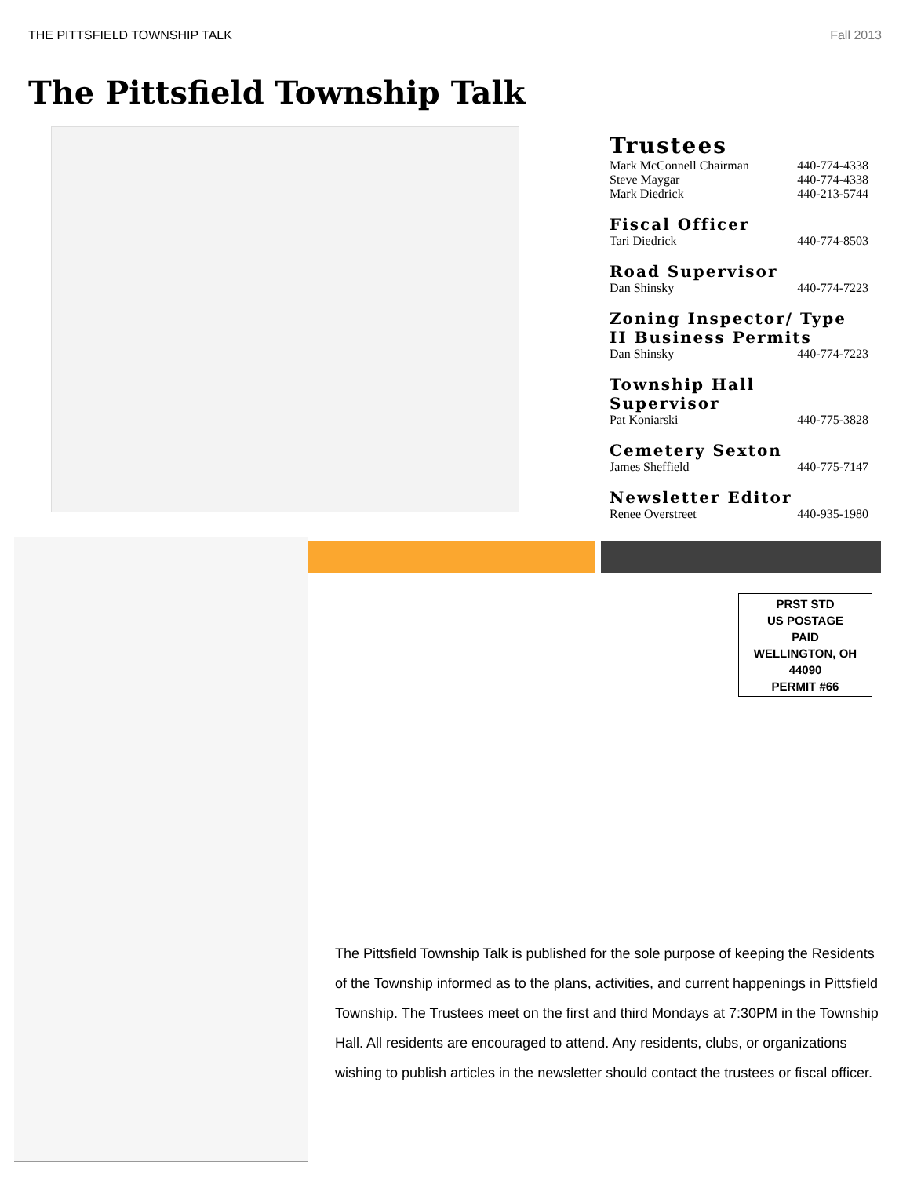THE PITTSFIELD TOWNSHIP TALK Fall 2013
The Pittsfield Township Talk
Trustees
Mark McConnell Chairman 440-774-4338
Steve Maygar 440-774-4338
Mark Diedrick 440-213-5744
Fiscal Officer
Tari Diedrick 440-774-8503
Road Supervisor
Dan Shinsky 440-774-7223
Zoning Inspector/ Type II Business Permits
Dan Shinsky 440-774-7223
Township Hall Supervisor
Pat Koniarski 440-775-3828
Cemetery Sexton
James Sheffield 440-775-7147
Newsletter Editor
Renee Overstreet 440-935-1980
PRST STD
US POSTAGE
PAID
WELLINGTON, OH
44090
PERMIT #66
The Pittsfield Township Talk is published for the sole purpose of keeping the Residents of the Township informed as to the plans, activities, and current happenings in Pittsfield Township. The Trustees meet on the first and third Mondays at 7:30PM in the Township Hall. All residents are encouraged to attend. Any residents, clubs, or organizations wishing to publish articles in the newsletter should contact the trustees or fiscal officer.